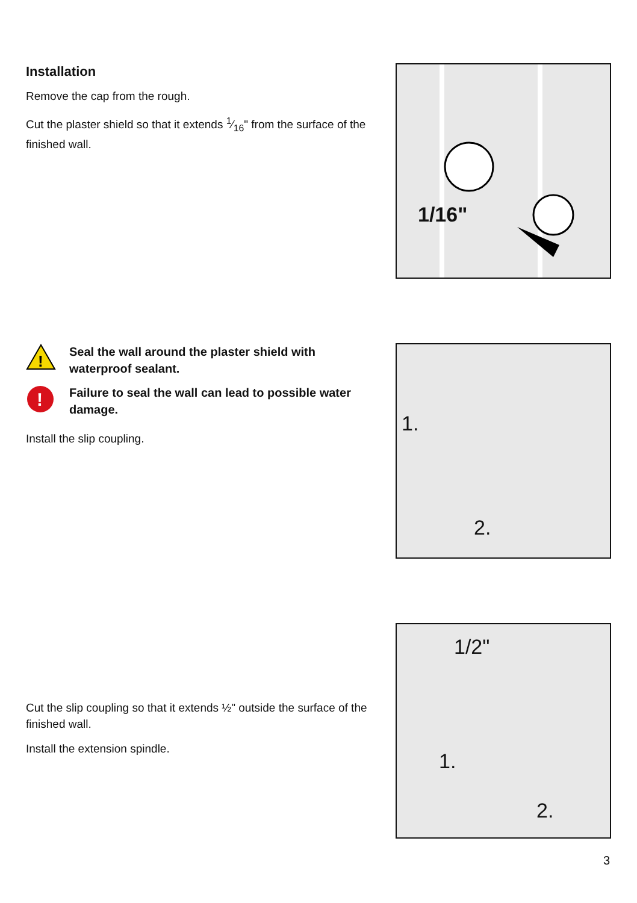Installation
Remove the cap from the rough.
Cut the plaster shield so that it extends 1⁄16" from the surface of the finished wall.
1/16"
!
Seal the wall around the plaster shield with waterproof sealant.
!
Failure to seal the wall can lead to possible water damage.
Install the slip coupling.
1.
2.
Cut the slip coupling so that it extends ½" outside the surface of the finished wall.
Install the extension spindle.
1/2"
1.
2.
3